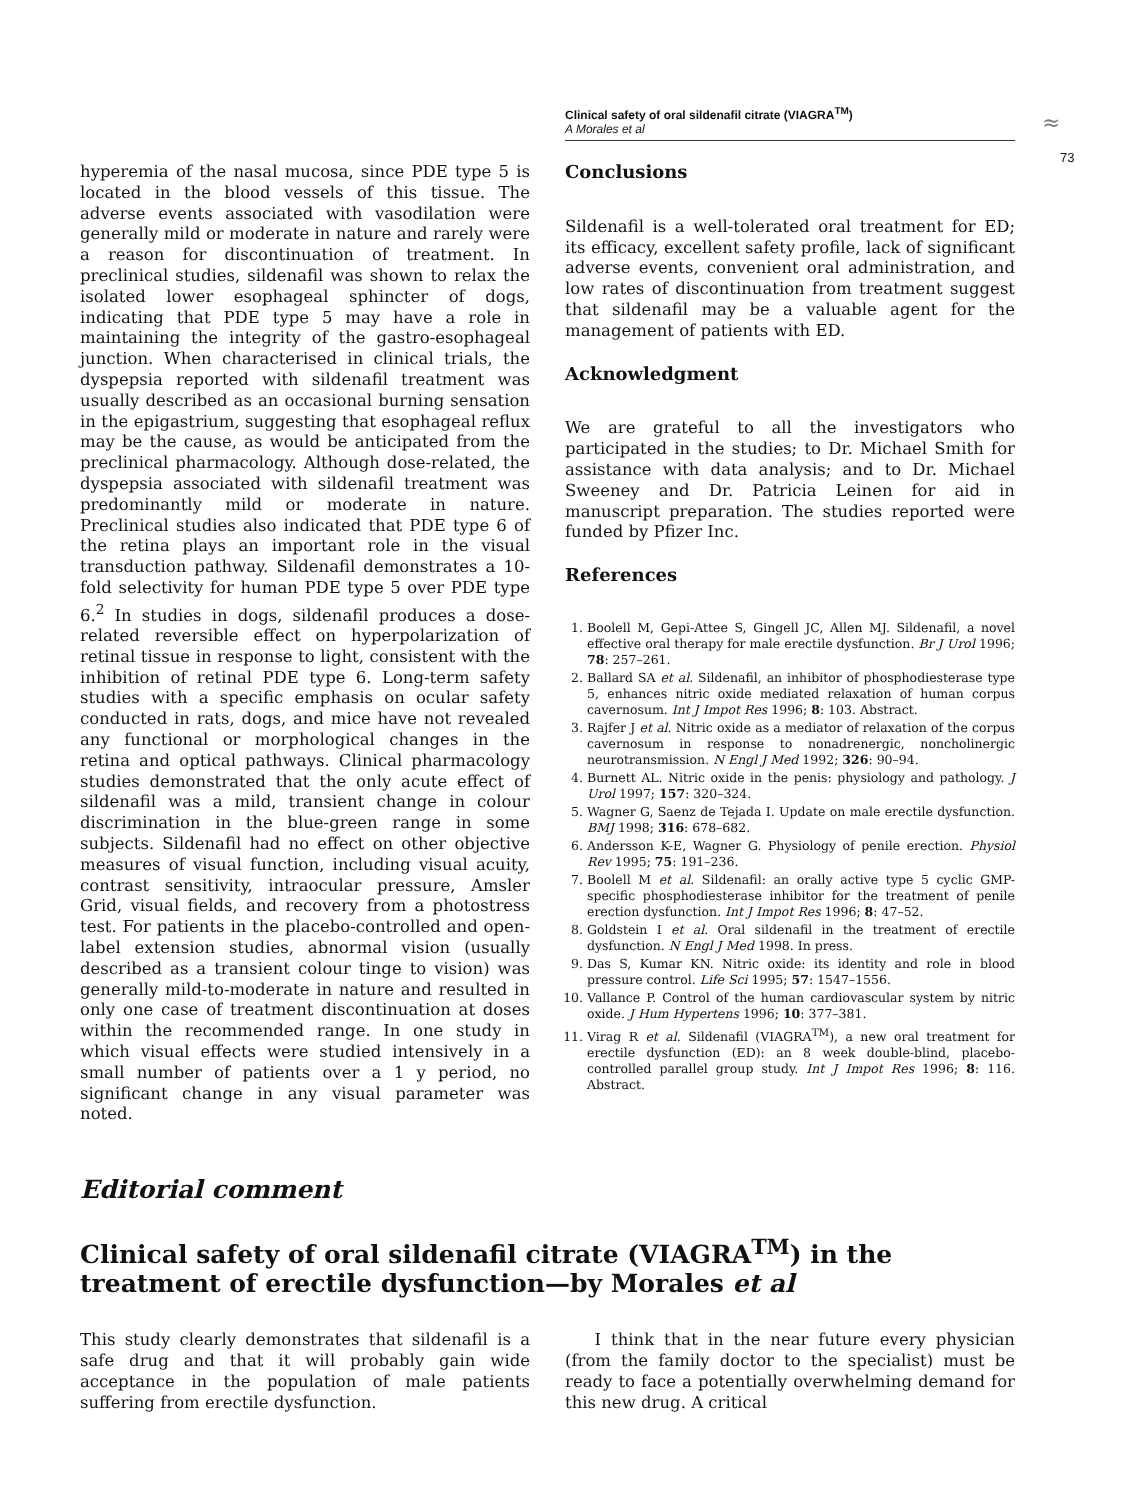Clinical safety of oral sildenafil citrate (VIAGRA<sup>TM</sup>)
A Morales et al
≈
73
hyperemia of the nasal mucosa, since PDE type 5 is located in the blood vessels of this tissue. The adverse events associated with vasodilation were generally mild or moderate in nature and rarely were a reason for discontinuation of treatment. In preclinical studies, sildenafil was shown to relax the isolated lower esophageal sphincter of dogs, indicating that PDE type 5 may have a role in maintaining the integrity of the gastro-esophageal junction. When characterised in clinical trials, the dyspepsia reported with sildenafil treatment was usually described as an occasional burning sensation in the epigastrium, suggesting that esophageal reflux may be the cause, as would be anticipated from the preclinical pharmacology. Although dose-related, the dyspepsia associated with sildenafil treatment was predominantly mild or moderate in nature. Preclinical studies also indicated that PDE type 6 of the retina plays an important role in the visual transduction pathway. Sildenafil demonstrates a 10-fold selectivity for human PDE type 5 over PDE type 6.<sup>2</sup> In studies in dogs, sildenafil produces a dose-related reversible effect on hyperpolarization of retinal tissue in response to light, consistent with the inhibition of retinal PDE type 6. Long-term safety studies with a specific emphasis on ocular safety conducted in rats, dogs, and mice have not revealed any functional or morphological changes in the retina and optical pathways. Clinical pharmacology studies demonstrated that the only acute effect of sildenafil was a mild, transient change in colour discrimination in the blue-green range in some subjects. Sildenafil had no effect on other objective measures of visual function, including visual acuity, contrast sensitivity, intraocular pressure, Amsler Grid, visual fields, and recovery from a photostress test. For patients in the placebo-controlled and open-label extension studies, abnormal vision (usually described as a transient colour tinge to vision) was generally mild-to-moderate in nature and resulted in only one case of treatment discontinuation at doses within the recommended range. In one study in which visual effects were studied intensively in a small number of patients over a 1 y period, no significant change in any visual parameter was noted.
Conclusions
Sildenafil is a well-tolerated oral treatment for ED; its efficacy, excellent safety profile, lack of significant adverse events, convenient oral administration, and low rates of discontinuation from treatment suggest that sildenafil may be a valuable agent for the management of patients with ED.
Acknowledgment
We are grateful to all the investigators who participated in the studies; to Dr. Michael Smith for assistance with data analysis; and to Dr. Michael Sweeney and Dr. Patricia Leinen for aid in manuscript preparation. The studies reported were funded by Pfizer Inc.
References
1. Boolell M, Gepi-Attee S, Gingell JC, Allen MJ. Sildenafil, a novel effective oral therapy for male erectile dysfunction. Br J Urol 1996; 78: 257–261.
2. Ballard SA et al. Sildenafil, an inhibitor of phosphodiesterase type 5, enhances nitric oxide mediated relaxation of human corpus cavernosum. Int J Impot Res 1996; 8: 103. Abstract.
3. Rajfer J et al. Nitric oxide as a mediator of relaxation of the corpus cavernosum in response to nonadrenergic, noncholinergic neurotransmission. N Engl J Med 1992; 326: 90–94.
4. Burnett AL. Nitric oxide in the penis: physiology and pathology. J Urol 1997; 157: 320–324.
5. Wagner G, Saenz de Tejada I. Update on male erectile dysfunction. BMJ 1998; 316: 678–682.
6. Andersson K-E, Wagner G. Physiology of penile erection. Physiol Rev 1995; 75: 191–236.
7. Boolell M et al. Sildenafil: an orally active type 5 cyclic GMP-specific phosphodiesterase inhibitor for the treatment of penile erection dysfunction. Int J Impot Res 1996; 8: 47–52.
8. Goldstein I et al. Oral sildenafil in the treatment of erectile dysfunction. N Engl J Med 1998. In press.
9. Das S, Kumar KN. Nitric oxide: its identity and role in blood pressure control. Life Sci 1995; 57: 1547–1556.
10. Vallance P. Control of the human cardiovascular system by nitric oxide. J Hum Hypertens 1996; 10: 377–381.
11. Virag R et al. Sildenafil (VIAGRA<sup>TM</sup>), a new oral treatment for erectile dysfunction (ED): an 8 week double-blind, placebo-controlled parallel group study. Int J Impot Res 1996; 8: 116. Abstract.
Editorial comment
Clinical safety of oral sildenafil citrate (VIAGRA<sup>TM</sup>) in the treatment of erectile dysfunction—by Morales et al
This study clearly demonstrates that sildenafil is a safe drug and that it will probably gain wide acceptance in the population of male patients suffering from erectile dysfunction.
I think that in the near future every physician (from the family doctor to the specialist) must be ready to face a potentially overwhelming demand for this new drug. A critical